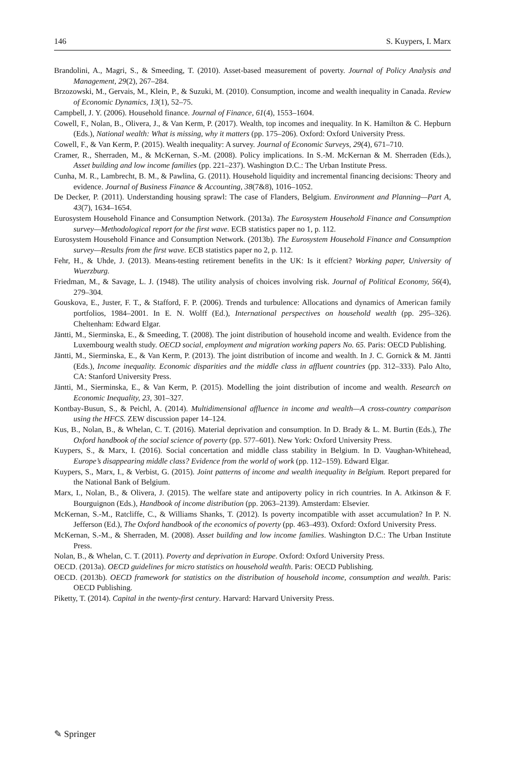146 S. Kuypers, I. Marx
Brandolini, A., Magri, S., & Smeeding, T. (2010). Asset-based measurement of poverty. Journal of Policy Analysis and Management, 29(2), 267–284.
Brzozowski, M., Gervais, M., Klein, P., & Suzuki, M. (2010). Consumption, income and wealth inequality in Canada. Review of Economic Dynamics, 13(1), 52–75.
Campbell, J. Y. (2006). Household finance. Journal of Finance, 61(4), 1553–1604.
Cowell, F., Nolan, B., Olivera, J., & Van Kerm, P. (2017). Wealth, top incomes and inequality. In K. Hamilton & C. Hepburn (Eds.), National wealth: What is missing, why it matters (pp. 175–206). Oxford: Oxford University Press.
Cowell, F., & Van Kerm, P. (2015). Wealth inequality: A survey. Journal of Economic Surveys, 29(4), 671–710.
Cramer, R., Sherraden, M., & McKernan, S.-M. (2008). Policy implications. In S.-M. McKernan & M. Sherraden (Eds.), Asset building and low income families (pp. 221–237). Washington D.C.: The Urban Institute Press.
Cunha, M. R., Lambrecht, B. M., & Pawlina, G. (2011). Household liquidity and incremental financing decisions: Theory and evidence. Journal of Business Finance & Accounting, 38(7&8), 1016–1052.
De Decker, P. (2011). Understanding housing sprawl: The case of Flanders, Belgium. Environment and Planning—Part A, 43(7), 1634–1654.
Eurosystem Household Finance and Consumption Network. (2013a). The Eurosystem Household Finance and Consumption survey—Methodological report for the first wave. ECB statistics paper no 1, p. 112.
Eurosystem Household Finance and Consumption Network. (2013b). The Eurosystem Household Finance and Consumption survey—Results from the first wave. ECB statistics paper no 2, p. 112.
Fehr, H., & Uhde, J. (2013). Means-testing retirement benefits in the UK: Is it effcient? Working paper, University of Wuerzburg.
Friedman, M., & Savage, L. J. (1948). The utility analysis of choices involving risk. Journal of Political Economy, 56(4), 279–304.
Gouskova, E., Juster, F. T., & Stafford, F. P. (2006). Trends and turbulence: Allocations and dynamics of American family portfolios, 1984–2001. In E. N. Wolff (Ed.), International perspectives on household wealth (pp. 295–326). Cheltenham: Edward Elgar.
Jäntti, M., Sierminska, E., & Smeeding, T. (2008). The joint distribution of household income and wealth. Evidence from the Luxembourg wealth study. OECD social, employment and migration working papers No. 65. Paris: OECD Publishing.
Jäntti, M., Sierminska, E., & Van Kerm, P. (2013). The joint distribution of income and wealth. In J. C. Gornick & M. Jäntti (Eds.), Income inequality. Economic disparities and the middle class in affluent countries (pp. 312–333). Palo Alto, CA: Stanford University Press.
Jäntti, M., Sierminska, E., & Van Kerm, P. (2015). Modelling the joint distribution of income and wealth. Research on Economic Inequality, 23, 301–327.
Kontbay-Busun, S., & Peichl, A. (2014). Multidimensional affluence in income and wealth—A cross-country comparison using the HFCS. ZEW discussion paper 14–124.
Kus, B., Nolan, B., & Whelan, C. T. (2016). Material deprivation and consumption. In D. Brady & L. M. Burtin (Eds.), The Oxford handbook of the social science of poverty (pp. 577–601). New York: Oxford University Press.
Kuypers, S., & Marx, I. (2016). Social concertation and middle class stability in Belgium. In D. Vaughan-Whitehead, Europe’s disappearing middle class? Evidence from the world of work (pp. 112–159). Edward Elgar.
Kuypers, S., Marx, I., & Verbist, G. (2015). Joint patterns of income and wealth inequality in Belgium. Report prepared for the National Bank of Belgium.
Marx, I., Nolan, B., & Olivera, J. (2015). The welfare state and antipoverty policy in rich countries. In A. Atkinson & F. Bourguignon (Eds.), Handbook of income distribution (pp. 2063–2139). Amsterdam: Elsevier.
McKernan, S.-M., Ratcliffe, C., & Williams Shanks, T. (2012). Is poverty incompatible with asset accumulation? In P. N. Jefferson (Ed.), The Oxford handbook of the economics of poverty (pp. 463–493). Oxford: Oxford University Press.
McKernan, S.-M., & Sherraden, M. (2008). Asset building and low income families. Washington D.C.: The Urban Institute Press.
Nolan, B., & Whelan, C. T. (2011). Poverty and deprivation in Europe. Oxford: Oxford University Press.
OECD. (2013a). OECD guidelines for micro statistics on household wealth. Paris: OECD Publishing.
OECD. (2013b). OECD framework for statistics on the distribution of household income, consumption and wealth. Paris: OECD Publishing.
Piketty, T. (2014). Capital in the twenty-first century. Harvard: Harvard University Press.
✎ Springer